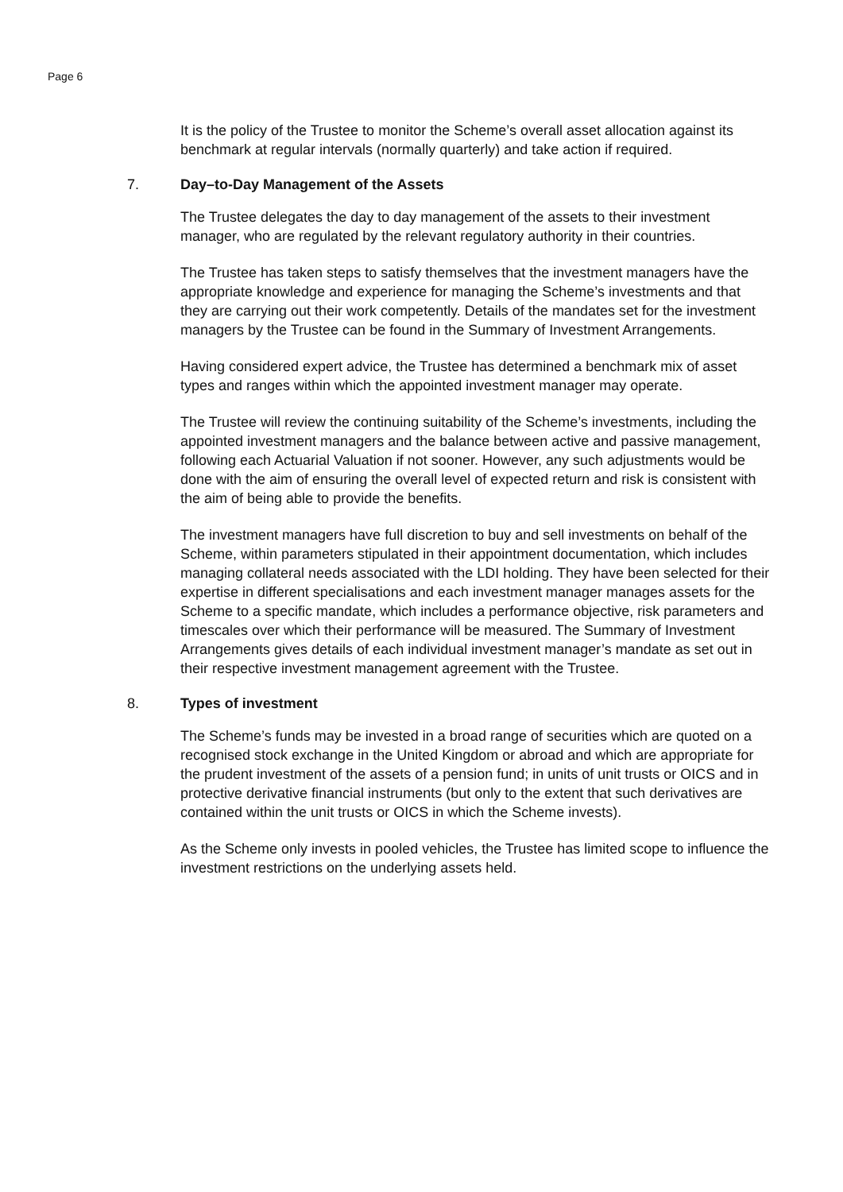Page 6
It is the policy of the Trustee to monitor the Scheme’s overall asset allocation against its benchmark at regular intervals (normally quarterly) and take action if required.
7. Day–to-Day Management of the Assets
The Trustee delegates the day to day management of the assets to their investment manager, who are regulated by the relevant regulatory authority in their countries.
The Trustee has taken steps to satisfy themselves that the investment managers have the appropriate knowledge and experience for managing the Scheme’s investments and that they are carrying out their work competently. Details of the mandates set for the investment managers by the Trustee can be found in the Summary of Investment Arrangements.
Having considered expert advice, the Trustee has determined a benchmark mix of asset types and ranges within which the appointed investment manager may operate.
The Trustee will review the continuing suitability of the Scheme’s investments, including the appointed investment managers and the balance between active and passive management, following each Actuarial Valuation if not sooner. However, any such adjustments would be done with the aim of ensuring the overall level of expected return and risk is consistent with the aim of being able to provide the benefits.
The investment managers have full discretion to buy and sell investments on behalf of the Scheme, within parameters stipulated in their appointment documentation, which includes managing collateral needs associated with the LDI holding. They have been selected for their expertise in different specialisations and each investment manager manages assets for the Scheme to a specific mandate, which includes a performance objective, risk parameters and timescales over which their performance will be measured. The Summary of Investment Arrangements gives details of each individual investment manager’s mandate as set out in their respective investment management agreement with the Trustee.
8. Types of investment
The Scheme’s funds may be invested in a broad range of securities which are quoted on a recognised stock exchange in the United Kingdom or abroad and which are appropriate for the prudent investment of the assets of a pension fund; in units of unit trusts or OICS and in protective derivative financial instruments (but only to the extent that such derivatives are contained within the unit trusts or OICS in which the Scheme invests).
As the Scheme only invests in pooled vehicles, the Trustee has limited scope to influence the investment restrictions on the underlying assets held.